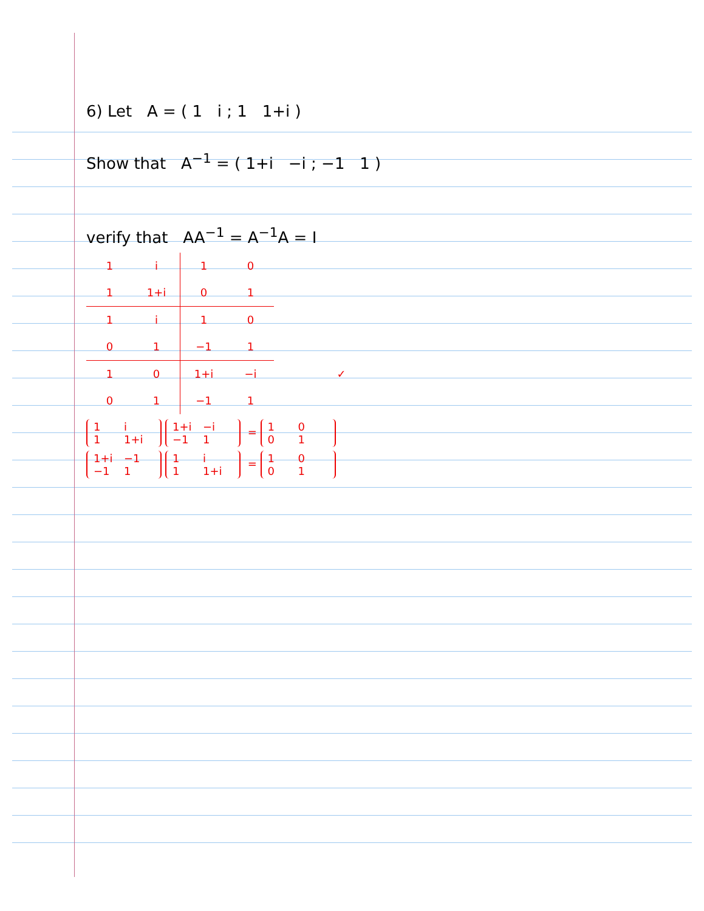6) Let A = ( 1 i ; 1 1+i )
Show that A<sup>−1</sup> = ( 1+i −i ; −1 1 )
verify that AA<sup>−1</sup> = A<sup>−1</sup>A = I
| 1 | i | 1 | 0 | |
| 1 | 1+i | 0 | 1 | |
| 1 | i | 1 | 0 | |
| 0 | 1 | −1 | 1 | |
| 1 | 0 | 1+i | −i | ✓ |
| 0 | 1 | −1 | 1 | |
1 i
1 1+i 1+i −i
−1 1 = 1 0
0 1
1+i −1
−1 1 1 i
1 1+i = 1 0
0 1